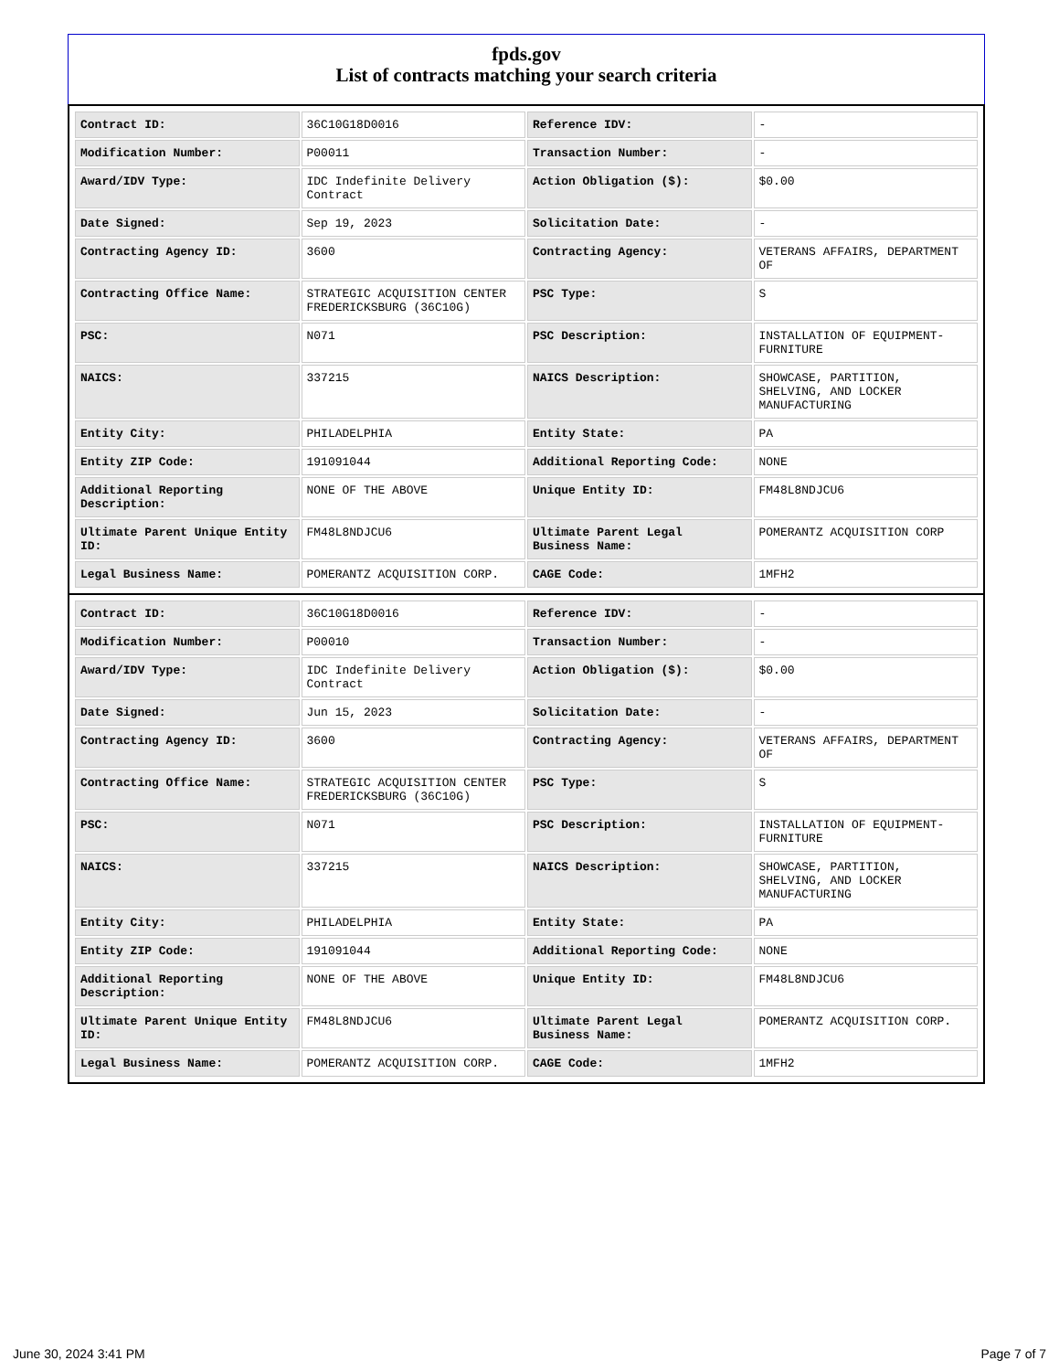fpds.gov
List of contracts matching your search criteria
| Contract ID: | 36C10G18D0016 | Reference IDV: | - |
| Modification Number: | P00011 | Transaction Number: | - |
| Award/IDV Type: | IDC Indefinite Delivery Contract | Action Obligation ($): | $0.00 |
| Date Signed: | Sep 19, 2023 | Solicitation Date: | - |
| Contracting Agency ID: | 3600 | Contracting Agency: | VETERANS AFFAIRS, DEPARTMENT OF |
| Contracting Office Name: | STRATEGIC ACQUISITION CENTER FREDERICKSBURG (36C10G) | PSC Type: | S |
| PSC: | N071 | PSC Description: | INSTALLATION OF EQUIPMENT- FURNITURE |
| NAICS: | 337215 | NAICS Description: | SHOWCASE, PARTITION, SHELVING, AND LOCKER MANUFACTURING |
| Entity City: | PHILADELPHIA | Entity State: | PA |
| Entity ZIP Code: | 191091044 | Additional Reporting Code: | NONE |
| Additional Reporting Description: | NONE OF THE ABOVE | Unique Entity ID: | FM48L8NDJCU6 |
| Ultimate Parent Unique Entity ID: | FM48L8NDJCU6 | Ultimate Parent Legal Business Name: | POMERANTZ ACQUISITION CORP |
| Legal Business Name: | POMERANTZ ACQUISITION CORP. | CAGE Code: | 1MFH2 |
| Contract ID: | 36C10G18D0016 | Reference IDV: | - |
| Modification Number: | P00010 | Transaction Number: | - |
| Award/IDV Type: | IDC Indefinite Delivery Contract | Action Obligation ($): | $0.00 |
| Date Signed: | Jun 15, 2023 | Solicitation Date: | - |
| Contracting Agency ID: | 3600 | Contracting Agency: | VETERANS AFFAIRS, DEPARTMENT OF |
| Contracting Office Name: | STRATEGIC ACQUISITION CENTER FREDERICKSBURG (36C10G) | PSC Type: | S |
| PSC: | N071 | PSC Description: | INSTALLATION OF EQUIPMENT- FURNITURE |
| NAICS: | 337215 | NAICS Description: | SHOWCASE, PARTITION, SHELVING, AND LOCKER MANUFACTURING |
| Entity City: | PHILADELPHIA | Entity State: | PA |
| Entity ZIP Code: | 191091044 | Additional Reporting Code: | NONE |
| Additional Reporting Description: | NONE OF THE ABOVE | Unique Entity ID: | FM48L8NDJCU6 |
| Ultimate Parent Unique Entity ID: | FM48L8NDJCU6 | Ultimate Parent Legal Business Name: | POMERANTZ ACQUISITION CORP. |
| Legal Business Name: | POMERANTZ ACQUISITION CORP. | CAGE Code: | 1MFH2 |
June 30, 2024 3:41 PM Page 7 of 7